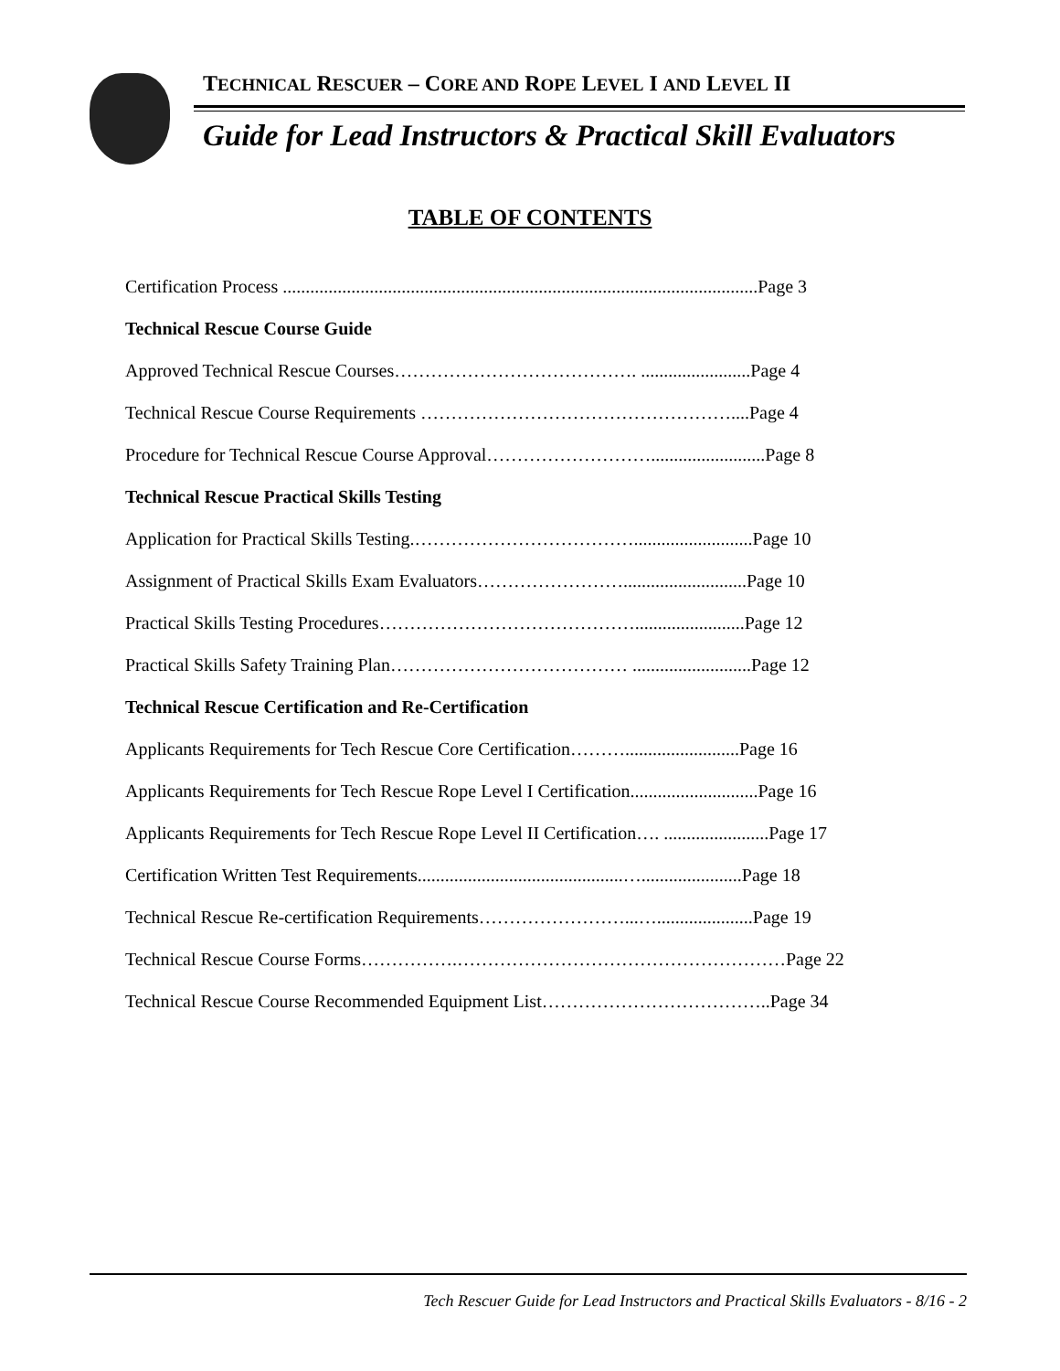TECHNICAL RESCUER – CORE AND ROPE LEVEL I AND LEVEL II
Guide for Lead Instructors & Practical Skill Evaluators
TABLE OF CONTENTS
Certification Process ........................................................................................................Page 3
Technical Rescue Course Guide
Approved Technical Rescue Courses…………………………………. ........................Page 4
Technical Rescue Course Requirements ……………………………………………....Page 4
Procedure for Technical Rescue Course Approval……………………….........................Page 8
Technical Rescue Practical Skills Testing
Application for Practical Skills Testing.………………………………..........................Page 10
Assignment of Practical Skills Exam Evaluators……………………...........................Page 10
Practical Skills Testing Procedures……………………………………........................Page 12
Practical Skills Safety Training Plan………………………………… ..........................Page 12
Technical Rescue Certification and Re-Certification
Applicants Requirements for Tech Rescue Core Certification……….........................Page 16
Applicants Requirements for Tech Rescue Rope Level I Certification............................Page 16
Applicants Requirements for Tech Rescue Rope Level II Certification…. .......................Page 17
Certification Written Test Requirements.............................................…......................Page 18
Technical Rescue Re-certification Requirements……………………...….....................Page 19
Technical Rescue Course Forms…………….………………………………………………Page 22
Technical Rescue Course Recommended Equipment List………………………………..Page 34
Tech Rescuer Guide for Lead Instructors and Practical Skills Evaluators - 8/16 - 2